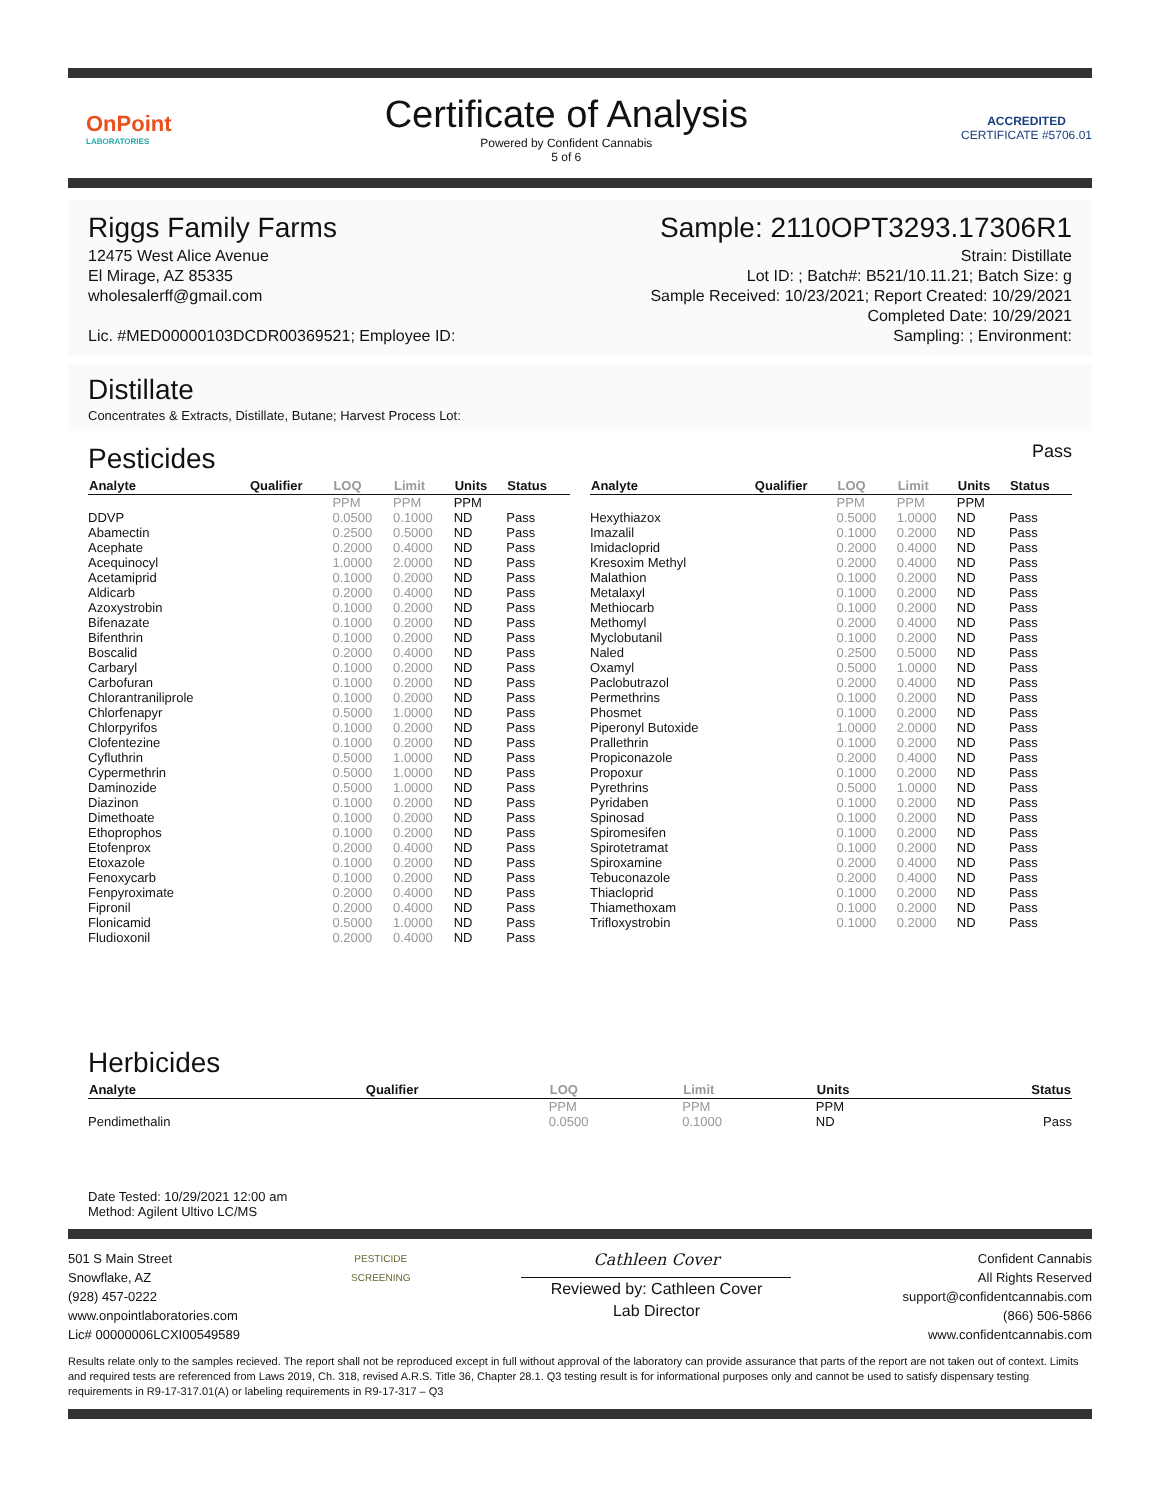OnPoint
LABORATORIES
Certificate of Analysis
Powered by Confident Cannabis
5 of 6
ACCREDITED
CERTIFICATE #5706.01
Riggs Family Farms
12475 West Alice Avenue
El Mirage, AZ 85335
wholesalerff@gmail.com
Lic. #MED00000103DCDR00369521; Employee ID:
Sample: 2110OPT3293.17306R1
Strain: Distillate
Lot ID: ; Batch#: B521/10.11.21; Batch Size: g
Sample Received: 10/23/2021; Report Created: 10/29/2021
Completed Date: 10/29/2021
Sampling: ; Environment:
Distillate
Concentrates & Extracts, Distillate, Butane; Harvest Process Lot:
Pesticides Pass
| Analyte | Qualifier | LOQ | Limit | Units | Status |
| --- | --- | --- | --- | --- | --- |
| | | PPM | PPM | PPM | |
| DDVP | | 0.0500 | 0.1000 | ND | Pass |
| Abamectin | | 0.2500 | 0.5000 | ND | Pass |
| Acephate | | 0.2000 | 0.4000 | ND | Pass |
| Acequinocyl | | 1.0000 | 2.0000 | ND | Pass |
| Acetamiprid | | 0.1000 | 0.2000 | ND | Pass |
| Aldicarb | | 0.2000 | 0.4000 | ND | Pass |
| Azoxystrobin | | 0.1000 | 0.2000 | ND | Pass |
| Bifenazate | | 0.1000 | 0.2000 | ND | Pass |
| Bifenthrin | | 0.1000 | 0.2000 | ND | Pass |
| Boscalid | | 0.2000 | 0.4000 | ND | Pass |
| Carbaryl | | 0.1000 | 0.2000 | ND | Pass |
| Carbofuran | | 0.1000 | 0.2000 | ND | Pass |
| Chlorantraniliprole | | 0.1000 | 0.2000 | ND | Pass |
| Chlorfenapyr | | 0.5000 | 1.0000 | ND | Pass |
| Chlorpyrifos | | 0.1000 | 0.2000 | ND | Pass |
| Clofentezine | | 0.1000 | 0.2000 | ND | Pass |
| Cyfluthrin | | 0.5000 | 1.0000 | ND | Pass |
| Cypermethrin | | 0.5000 | 1.0000 | ND | Pass |
| Daminozide | | 0.5000 | 1.0000 | ND | Pass |
| Diazinon | | 0.1000 | 0.2000 | ND | Pass |
| Dimethoate | | 0.1000 | 0.2000 | ND | Pass |
| Ethoprophos | | 0.1000 | 0.2000 | ND | Pass |
| Etofenprox | | 0.2000 | 0.4000 | ND | Pass |
| Etoxazole | | 0.1000 | 0.2000 | ND | Pass |
| Fenoxycarb | | 0.1000 | 0.2000 | ND | Pass |
| Fenpyroximate | | 0.2000 | 0.4000 | ND | Pass |
| Fipronil | | 0.2000 | 0.4000 | ND | Pass |
| Flonicamid | | 0.5000 | 1.0000 | ND | Pass |
| Fludioxonil | | 0.2000 | 0.4000 | ND | Pass |
| Analyte | Qualifier | LOQ | Limit | Units | Status |
| --- | --- | --- | --- | --- | --- |
| | | PPM | PPM | PPM | |
| Hexythiazox | | 0.5000 | 1.0000 | ND | Pass |
| Imazalil | | 0.1000 | 0.2000 | ND | Pass |
| Imidacloprid | | 0.2000 | 0.4000 | ND | Pass |
| Kresoxim Methyl | | 0.2000 | 0.4000 | ND | Pass |
| Malathion | | 0.1000 | 0.2000 | ND | Pass |
| Metalaxyl | | 0.1000 | 0.2000 | ND | Pass |
| Methiocarb | | 0.1000 | 0.2000 | ND | Pass |
| Methomyl | | 0.2000 | 0.4000 | ND | Pass |
| Myclobutanil | | 0.1000 | 0.2000 | ND | Pass |
| Naled | | 0.2500 | 0.5000 | ND | Pass |
| Oxamyl | | 0.5000 | 1.0000 | ND | Pass |
| Paclobutrazol | | 0.2000 | 0.4000 | ND | Pass |
| Permethrins | | 0.1000 | 0.2000 | ND | Pass |
| Phosmet | | 0.1000 | 0.2000 | ND | Pass |
| Piperonyl Butoxide | | 1.0000 | 2.0000 | ND | Pass |
| Prallethrin | | 0.1000 | 0.2000 | ND | Pass |
| Propiconazole | | 0.2000 | 0.4000 | ND | Pass |
| Propoxur | | 0.1000 | 0.2000 | ND | Pass |
| Pyrethrins | | 0.5000 | 1.0000 | ND | Pass |
| Pyridaben | | 0.1000 | 0.2000 | ND | Pass |
| Spinosad | | 0.1000 | 0.2000 | ND | Pass |
| Spiromesifen | | 0.1000 | 0.2000 | ND | Pass |
| Spirotetramat | | 0.1000 | 0.2000 | ND | Pass |
| Spiroxamine | | 0.2000 | 0.4000 | ND | Pass |
| Tebuconazole | | 0.2000 | 0.4000 | ND | Pass |
| Thiacloprid | | 0.1000 | 0.2000 | ND | Pass |
| Thiamethoxam | | 0.1000 | 0.2000 | ND | Pass |
| Trifloxystrobin | | 0.1000 | 0.2000 | ND | Pass |
Herbicides
| Analyte | Qualifier | LOQ | Limit | Units | Status |
| --- | --- | --- | --- | --- | --- |
| | | PPM | PPM | PPM | |
| Pendimethalin | | 0.0500 | 0.1000 | ND | Pass |
Date Tested: 10/29/2021 12:00 am
Method: Agilent Ultivo LC/MS
501 S Main Street
Snowflake, AZ
(928) 457-0222
www.onpointlaboratories.com
Lic# 00000006LCXI00549589
PESTICIDE
SCREENING
Cathleen Cover
Reviewed by: Cathleen Cover
Lab Director
Confident Cannabis
All Rights Reserved
support@confidentcannabis.com
(866) 506-5866
www.confidentcannabis.com
Results relate only to the samples recieved. The report shall not be reproduced except in full without approval of the laboratory can provide assurance that parts of the report are not taken out of context. Limits and required tests are referenced from Laws 2019, Ch. 318, revised A.R.S. Title 36, Chapter 28.1. Q3 testing result is for informational purposes only and cannot be used to satisfy dispensary testing requirements in R9-17-317.01(A) or labeling requirements in R9-17-317 – Q3